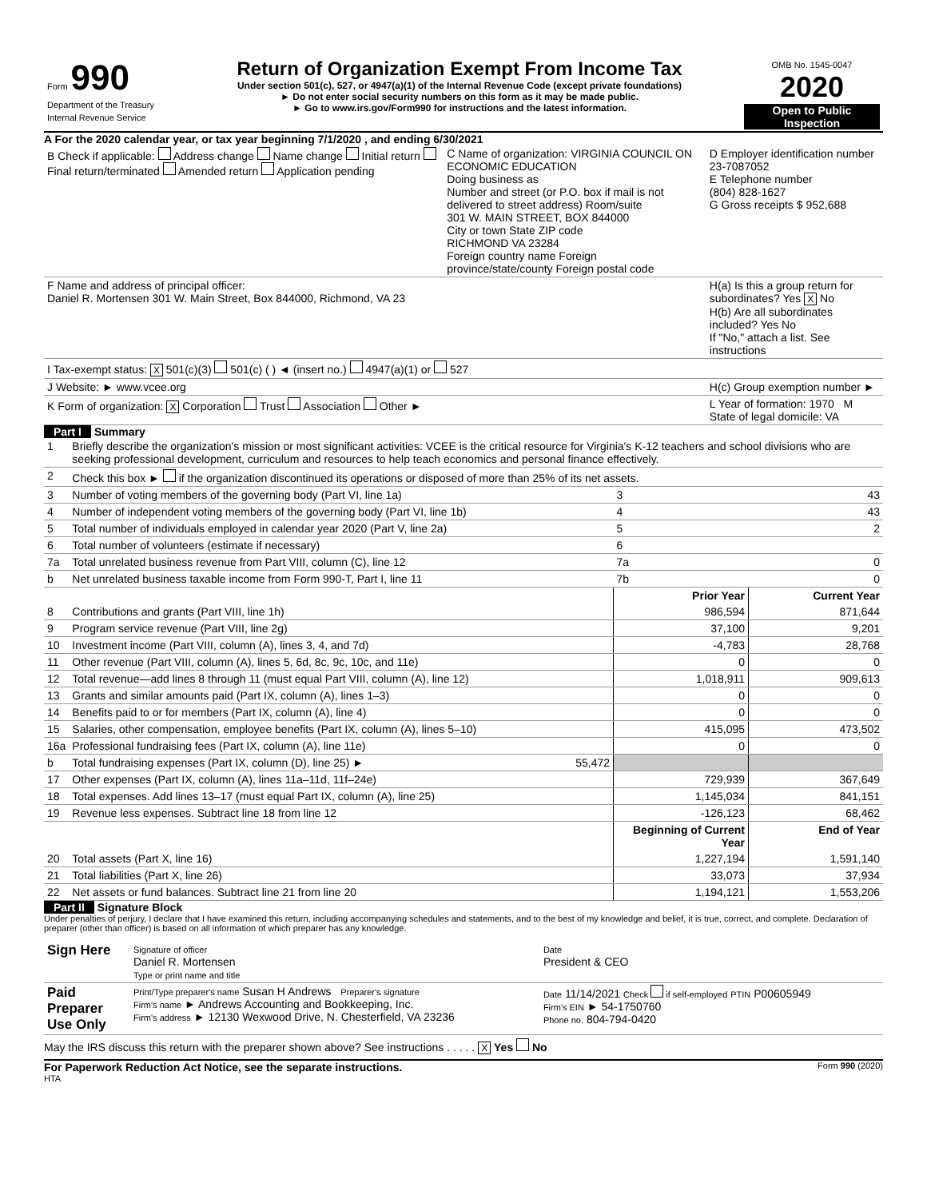| Form 990 Department of the Treasury Internal Revenue Service | Return of Organization Exempt From Income Tax Under section 501(c), 527, or 4947(a)(1) of the Internal Revenue Code (except private foundations) ► Do not enter social security numbers on this form as it may be made public. ► Go to www.irs.gov/Form990 for instructions and the latest information. | OMB No. 1545-0047 2020 Open to Public Inspection |
A For the 2020 calendar year, or tax year beginning 7/1/2020 , and ending 6/30/2021
| B Check if applicable: Address change Name change Initial return Final return/terminated Amended return Application pending | C Name of organization: VIRGINIA COUNCIL ON ECONOMIC EDUCATION Doing business as Number and street (or P.O. box if mail is not delivered to street address) Room/suite 301 W. MAIN STREET, BOX 844000 City or town State ZIP code RICHMOND VA 23284 Foreign country name Foreign province/state/county Foreign postal code | D Employer identification number 23-7087052 E Telephone number (804) 828-1627 G Gross receipts $ 952,688 |
| F Name and address of principal officer: Daniel R. Mortensen 301 W. Main Street, Box 844000, Richmond, VA 23 | | H(a) Is this a group return for subordinates? Yes X No H(b) Are all subordinates included? Yes No If "No," attach a list. See instructions |
| I Tax-exempt status: X 501(c)(3) 501(c) ( ) ◄ (insert no.) 4947(a)(1) or 527 | | |
| J Website: ► www.vcee.org | | H(c) Group exemption number ► |
| K Form of organization: X Corporation Trust Association Other ► | | L Year of formation: 1970 M State of legal domicile: VA |
Part I Summary
| 1 | Briefly describe the organization's mission or most significant activities: VCEE is the critical resource for Virginia's K-12 teachers and school divisions who are seeking professional development, curriculum and resources to help teach economics and personal finance effectively. | | | |
| 2 | Check this box ► if the organization discontinued its operations or disposed of more than 25% of its net assets. | | | |
| 3 | Number of voting members of the governing body (Part VI, line 1a) | | 3 | 43 |
| 4 | Number of independent voting members of the governing body (Part VI, line 1b) | | 4 | 43 |
| 5 | Total number of individuals employed in calendar year 2020 (Part V, line 2a) | | 5 | 2 |
| 6 | Total number of volunteers (estimate if necessary) | | 6 | |
| 7a | Total unrelated business revenue from Part VIII, column (C), line 12 | | 7a | 0 |
| b | Net unrelated business taxable income from Form 990-T, Part I, line 11 | | 7b | 0 |
| | | | Prior Year | Current Year |
| 8 | Contributions and grants (Part VIII, line 1h) | | 986,594 | 871,644 |
| 9 | Program service revenue (Part VIII, line 2g) | | 37,100 | 9,201 |
| 10 | Investment income (Part VIII, column (A), lines 3, 4, and 7d) | | -4,783 | 28,768 |
| 11 | Other revenue (Part VIII, column (A), lines 5, 6d, 8c, 9c, 10c, and 11e) | | 0 | 0 |
| 12 | Total revenue—add lines 8 through 11 (must equal Part VIII, column (A), line 12) | | 1,018,911 | 909,613 |
| 13 | Grants and similar amounts paid (Part IX, column (A), lines 1–3) | | 0 | 0 |
| 14 | Benefits paid to or for members (Part IX, column (A), line 4) | | 0 | 0 |
| 15 | Salaries, other compensation, employee benefits (Part IX, column (A), lines 5–10) | | 415,095 | 473,502 |
| 16a | Professional fundraising fees (Part IX, column (A), line 11e) | | 0 | 0 |
| b | Total fundraising expenses (Part IX, column (D), line 25) ► | 55,472 | | |
| 17 | Other expenses (Part IX, column (A), lines 11a–11d, 11f–24e) | | 729,939 | 367,649 |
| 18 | Total expenses. Add lines 13–17 (must equal Part IX, column (A), line 25) | | 1,145,034 | 841,151 |
| 19 | Revenue less expenses. Subtract line 18 from line 12 | | -126,123 | 68,462 |
| | | | Beginning of Current Year | End of Year |
| 20 | Total assets (Part X, line 16) | | 1,227,194 | 1,591,140 |
| 21 | Total liabilities (Part X, line 26) | | 33,073 | 37,934 |
| 22 | Net assets or fund balances. Subtract line 21 from line 20 | | 1,194,121 | 1,553,206 |
Part II Signature Block
Under penalties of perjury, I declare that I have examined this return, including accompanying schedules and statements, and to the best of my knowledge and belief, it is true, correct, and complete. Declaration of preparer (other than officer) is based on all information of which preparer has any knowledge.
| Sign Here | Signature of officer Daniel R. Mortensen Type or print name and title | Date President & CEO |
| Paid Preparer Use Only | Print/Type preparer's name Susan H Andrews Preparer's signature Firm's name ► Andrews Accounting and Bookkeeping, Inc. Firm's address ► 12130 Wexwood Drive, N. Chesterfield, VA 23236 | Date 11/14/2021 Check if self-employed PTIN P00605949 Firm's EIN ► 54-1750760 Phone no. 804-794-0420 |
May the IRS discuss this return with the preparer shown above? See instructions . . . . . X Yes No
For Paperwork Reduction Act Notice, see the separate instructions. Form 990 (2020)
HTA